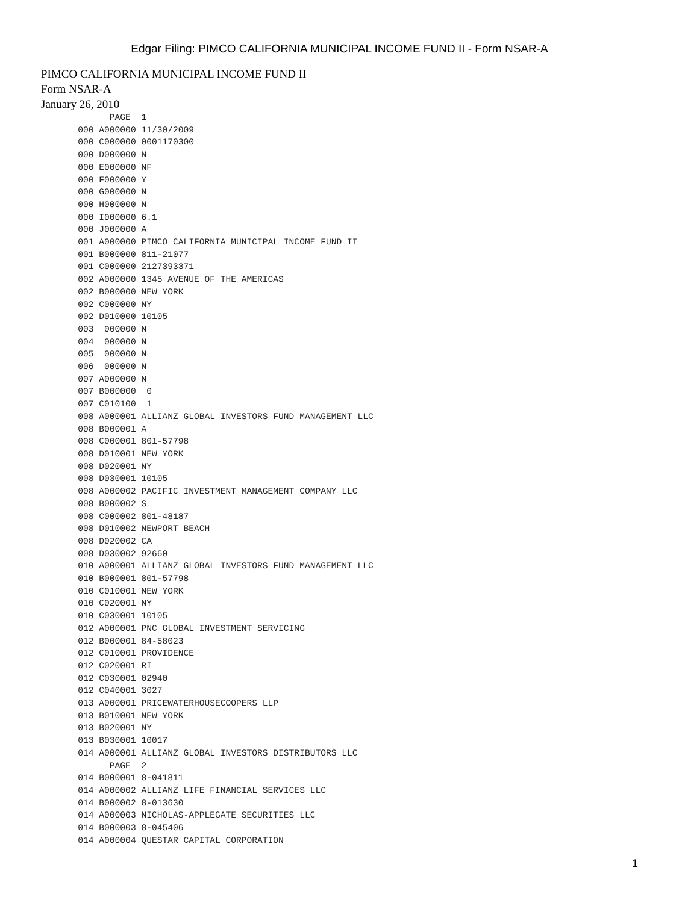Edgar Filing: PIMCO CALIFORNIA MUNICIPAL INCOME FUND II - Form NSAR-A
PIMCO CALIFORNIA MUNICIPAL INCOME FUND II
Form NSAR-A
January 26, 2010
             PAGE  1
       000 A000000 11/30/2009
       000 C000000 0001170300
       000 D000000 N
       000 E000000 NF
       000 F000000 Y
       000 G000000 N
       000 H000000 N
       000 I000000 6.1
       000 J000000 A
       001 A000000 PIMCO CALIFORNIA MUNICIPAL INCOME FUND II
       001 B000000 811-21077
       001 C000000 2127393371
       002 A000000 1345 AVENUE OF THE AMERICAS
       002 B000000 NEW YORK
       002 C000000 NY
       002 D010000 10105
       003  000000 N
       004  000000 N
       005  000000 N
       006  000000 N
       007 A000000 N
       007 B000000  0
       007 C010100  1
       008 A000001 ALLIANZ GLOBAL INVESTORS FUND MANAGEMENT LLC
       008 B000001 A
       008 C000001 801-57798
       008 D010001 NEW YORK
       008 D020001 NY
       008 D030001 10105
       008 A000002 PACIFIC INVESTMENT MANAGEMENT COMPANY LLC
       008 B000002 S
       008 C000002 801-48187
       008 D010002 NEWPORT BEACH
       008 D020002 CA
       008 D030002 92660
       010 A000001 ALLIANZ GLOBAL INVESTORS FUND MANAGEMENT LLC
       010 B000001 801-57798
       010 C010001 NEW YORK
       010 C020001 NY
       010 C030001 10105
       012 A000001 PNC GLOBAL INVESTMENT SERVICING
       012 B000001 84-58023
       012 C010001 PROVIDENCE
       012 C020001 RI
       012 C030001 02940
       012 C040001 3027
       013 A000001 PRICEWATERHOUSECOOPERS LLP
       013 B010001 NEW YORK
       013 B020001 NY
       013 B030001 10017
       014 A000001 ALLIANZ GLOBAL INVESTORS DISTRIBUTORS LLC
             PAGE  2
       014 B000001 8-041811
       014 A000002 ALLIANZ LIFE FINANCIAL SERVICES LLC
       014 B000002 8-013630
       014 A000003 NICHOLAS-APPLEGATE SECURITIES LLC
       014 B000003 8-045406
       014 A000004 QUESTAR CAPITAL CORPORATION
1